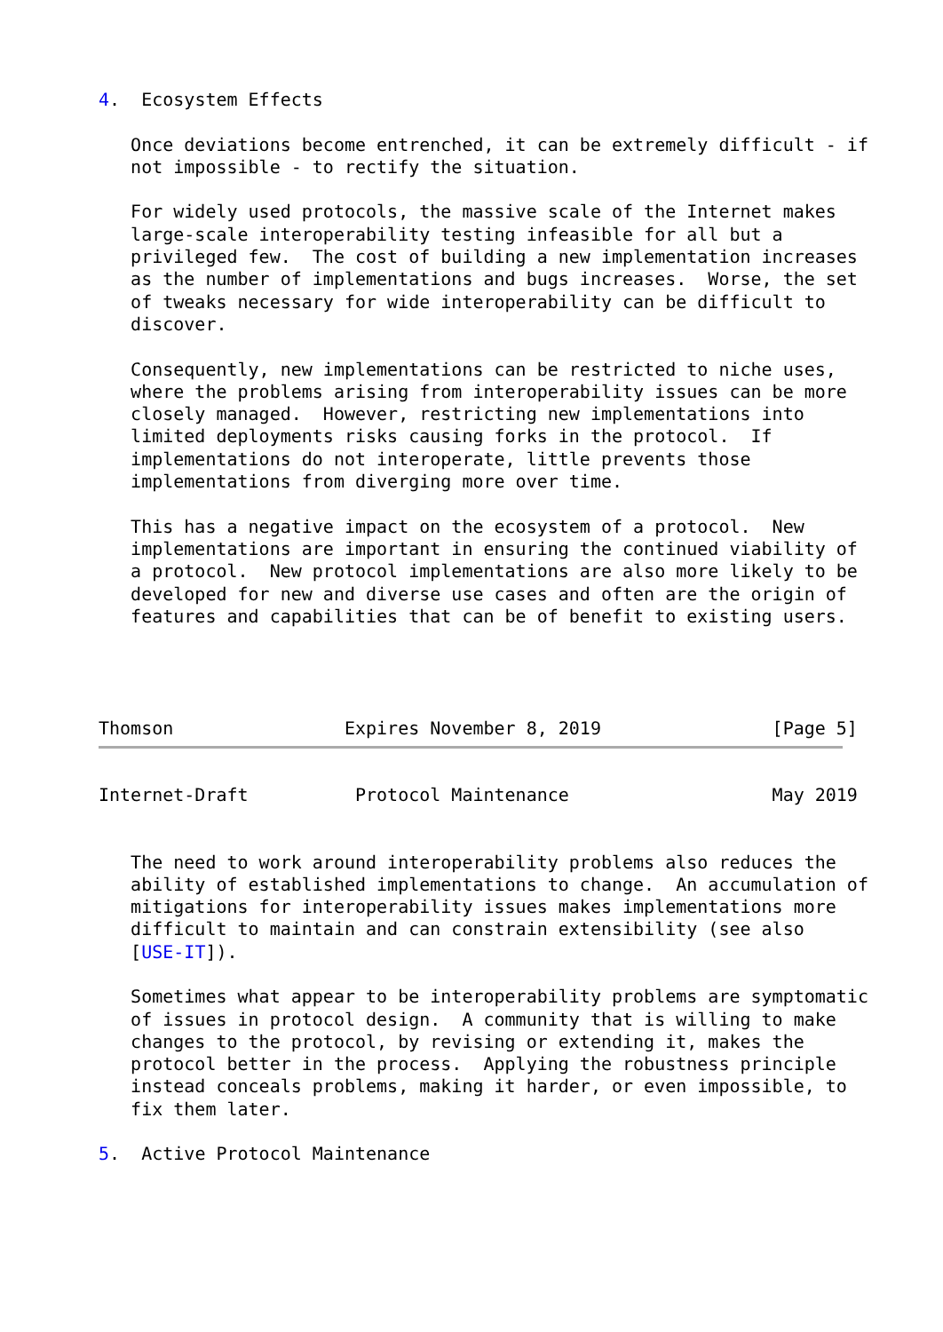4.  Ecosystem Effects

   Once deviations become entrenched, it can be extremely difficult - if
   not impossible - to rectify the situation.

   For widely used protocols, the massive scale of the Internet makes
   large-scale interoperability testing infeasible for all but a
   privileged few.  The cost of building a new implementation increases
   as the number of implementations and bugs increases.  Worse, the set
   of tweaks necessary for wide interoperability can be difficult to
   discover.

   Consequently, new implementations can be restricted to niche uses,
   where the problems arising from interoperability issues can be more
   closely managed.  However, restricting new implementations into
   limited deployments risks causing forks in the protocol.  If
   implementations do not interoperate, little prevents those
   implementations from diverging more over time.

   This has a negative impact on the ecosystem of a protocol.  New
   implementations are important in ensuring the continued viability of
   a protocol.  New protocol implementations are also more likely to be
   developed for new and diverse use cases and often are the origin of
   features and capabilities that can be of benefit to existing users.




Thomson                Expires November 8, 2019                [Page 5]
Internet-Draft          Protocol Maintenance                   May 2019


   The need to work around interoperability problems also reduces the
   ability of established implementations to change.  An accumulation of
   mitigations for interoperability issues makes implementations more
   difficult to maintain and can constrain extensibility (see also
   [USE-IT]).

   Sometimes what appear to be interoperability problems are symptomatic
   of issues in protocol design.  A community that is willing to make
   changes to the protocol, by revising or extending it, makes the
   protocol better in the process.  Applying the robustness principle
   instead conceals problems, making it harder, or even impossible, to
   fix them later.

5.  Active Protocol Maintenance